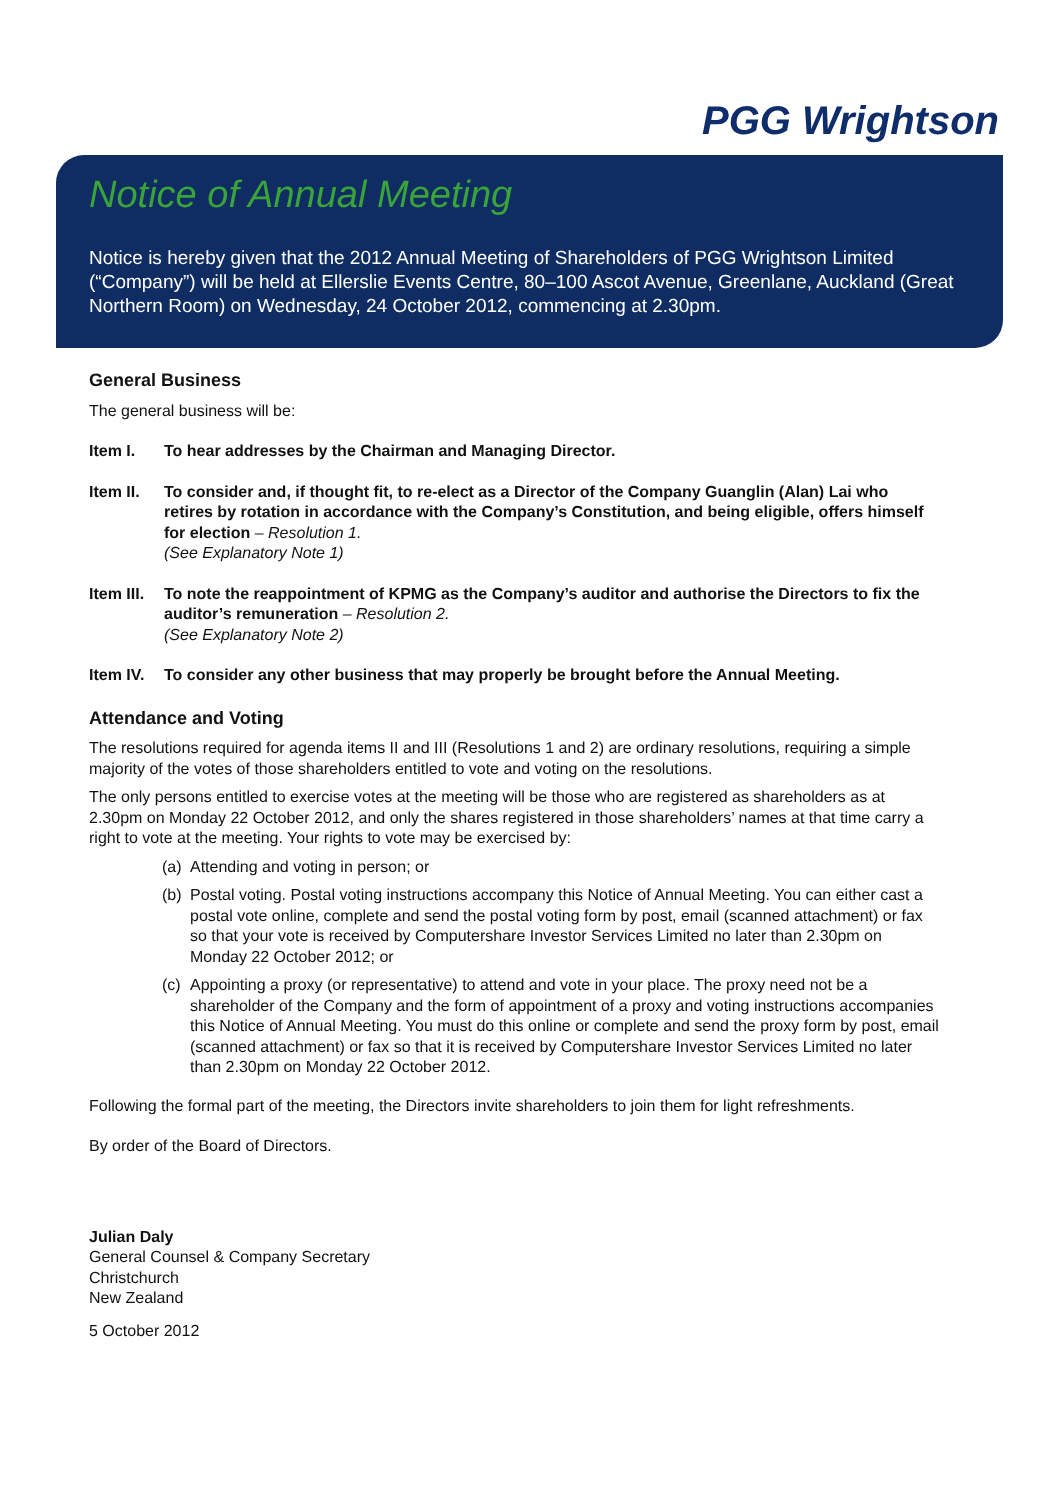PGG Wrightson
Notice of Annual Meeting
Notice is hereby given that the 2012 Annual Meeting of Shareholders of PGG Wrightson Limited (“Company”) will be held at Ellerslie Events Centre, 80–100 Ascot Avenue, Greenlane, Auckland (Great Northern Room) on Wednesday, 24 October 2012, commencing at 2.30pm.
General Business
The general business will be:
Item I. To hear addresses by the Chairman and Managing Director.
Item II. To consider and, if thought fit, to re-elect as a Director of the Company Guanglin (Alan) Lai who retires by rotation in accordance with the Company’s Constitution, and being eligible, offers himself for election – Resolution 1.
(See Explanatory Note 1)
Item III. To note the reappointment of KPMG as the Company’s auditor and authorise the Directors to fix the auditor’s remuneration – Resolution 2.
(See Explanatory Note 2)
Item IV. To consider any other business that may properly be brought before the Annual Meeting.
Attendance and Voting
The resolutions required for agenda items II and III (Resolutions 1 and 2) are ordinary resolutions, requiring a simple majority of the votes of those shareholders entitled to vote and voting on the resolutions.
The only persons entitled to exercise votes at the meeting will be those who are registered as shareholders as at 2.30pm on Monday 22 October 2012, and only the shares registered in those shareholders’ names at that time carry a right to vote at the meeting. Your rights to vote may be exercised by:
(a) Attending and voting in person; or
(b) Postal voting. Postal voting instructions accompany this Notice of Annual Meeting. You can either cast a postal vote online, complete and send the postal voting form by post, email (scanned attachment) or fax so that your vote is received by Computershare Investor Services Limited no later than 2.30pm on Monday 22 October 2012; or
(c) Appointing a proxy (or representative) to attend and vote in your place. The proxy need not be a shareholder of the Company and the form of appointment of a proxy and voting instructions accompanies this Notice of Annual Meeting. You must do this online or complete and send the proxy form by post, email (scanned attachment) or fax so that it is received by Computershare Investor Services Limited no later than 2.30pm on Monday 22 October 2012.
Following the formal part of the meeting, the Directors invite shareholders to join them for light refreshments.
By order of the Board of Directors.
Julian Daly
General Counsel & Company Secretary
Christchurch
New Zealand
5 October 2012